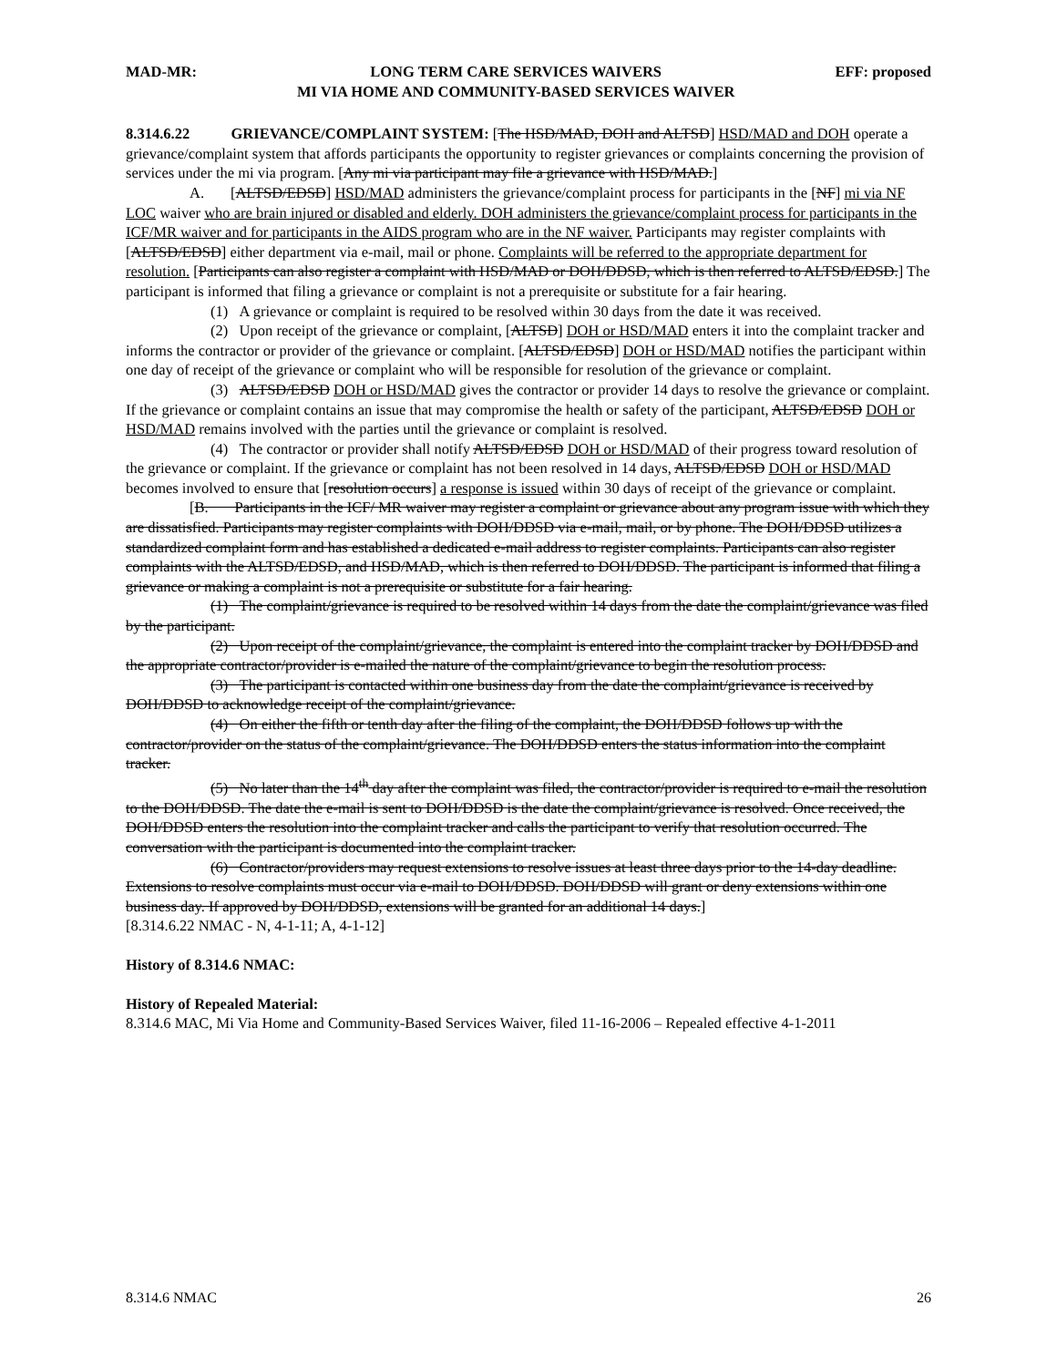MAD-MR: LONG TERM CARE SERVICES WAIVERS
MI VIA HOME AND COMMUNITY-BASED SERVICES WAIVER EFF: proposed
8.314.6.22 GRIEVANCE/COMPLAINT SYSTEM: [The HSD/MAD, DOH and ALTSD] HSD/MAD and DOH operate a grievance/complaint system that affords participants the opportunity to register grievances or complaints concerning the provision of services under the mi via program. [Any mi via participant may file a grievance with HSD/MAD.]
A. [ALTSD/EDSD] HSD/MAD administers the grievance/complaint process for participants in the [NF] mi via NF LOC waiver who are brain injured or disabled and elderly. DOH administers the grievance/complaint process for participants in the ICF/MR waiver and for participants in the AIDS program who are in the NF waiver. Participants may register complaints with [ALTSD/EDSD] either department via e-mail, mail or phone. Complaints will be referred to the appropriate department for resolution. [Participants can also register a complaint with HSD/MAD or DOH/DDSD, which is then referred to ALTSD/EDSD.] The participant is informed that filing a grievance or complaint is not a prerequisite or substitute for a fair hearing.
(1) A grievance or complaint is required to be resolved within 30 days from the date it was received.
(2) Upon receipt of the grievance or complaint, [ALTSD] DOH or HSD/MAD enters it into the complaint tracker and informs the contractor or provider of the grievance or complaint. [ALTSD/EDSD] DOH or HSD/MAD notifies the participant within one day of receipt of the grievance or complaint who will be responsible for resolution of the grievance or complaint.
(3) ALTSD/EDSD DOH or HSD/MAD gives the contractor or provider 14 days to resolve the grievance or complaint. If the grievance or complaint contains an issue that may compromise the health or safety of the participant, ALTSD/EDSD DOH or HSD/MAD remains involved with the parties until the grievance or complaint is resolved.
(4) The contractor or provider shall notify ALTSD/EDSD DOH or HSD/MAD of their progress toward resolution of the grievance or complaint. If the grievance or complaint has not been resolved in 14 days, ALTSD/EDSD DOH or HSD/MAD becomes involved to ensure that [resolution occurs] a response is issued within 30 days of receipt of the grievance or complaint.
[B. Participants in the ICF/ MR waiver may register a complaint or grievance about any program issue with which they are dissatisfied. Participants may register complaints with DOH/DDSD via e-mail, mail, or by phone. The DOH/DDSD utilizes a standardized complaint form and has established a dedicated e-mail address to register complaints. Participants can also register complaints with the ALTSD/EDSD, and HSD/MAD, which is then referred to DOH/DDSD. The participant is informed that filing a grievance or making a complaint is not a prerequisite or substitute for a fair hearing.
(1) The complaint/grievance is required to be resolved within 14 days from the date the complaint/grievance was filed by the participant.
(2) Upon receipt of the complaint/grievance, the complaint is entered into the complaint tracker by DOH/DDSD and the appropriate contractor/provider is e-mailed the nature of the complaint/grievance to begin the resolution process.
(3) The participant is contacted within one business day from the date the complaint/grievance is received by DOH/DDSD to acknowledge receipt of the complaint/grievance.
(4) On either the fifth or tenth day after the filing of the complaint, the DOH/DDSD follows up with the contractor/provider on the status of the complaint/grievance. The DOH/DDSD enters the status information into the complaint tracker.
(5) No later than the 14<sup>th</sup> day after the complaint was filed, the contractor/provider is required to e-mail the resolution to the DOH/DDSD. The date the e-mail is sent to DOH/DDSD is the date the complaint/grievance is resolved. Once received, the DOH/DDSD enters the resolution into the complaint tracker and calls the participant to verify that resolution occurred. The conversation with the participant is documented into the complaint tracker.
(6) Contractor/providers may request extensions to resolve issues at least three days prior to the 14-day deadline. Extensions to resolve complaints must occur via e-mail to DOH/DDSD. DOH/DDSD will grant or deny extensions within one business day. If approved by DOH/DDSD, extensions will be granted for an additional 14 days.]
[8.314.6.22 NMAC - N, 4-1-11; A, 4-1-12]
History of 8.314.6 NMAC:
History of Repealed Material:
8.314.6 MAC, Mi Via Home and Community-Based Services Waiver, filed 11-16-2006 – Repealed effective 4-1-2011
8.314.6 NMAC 26